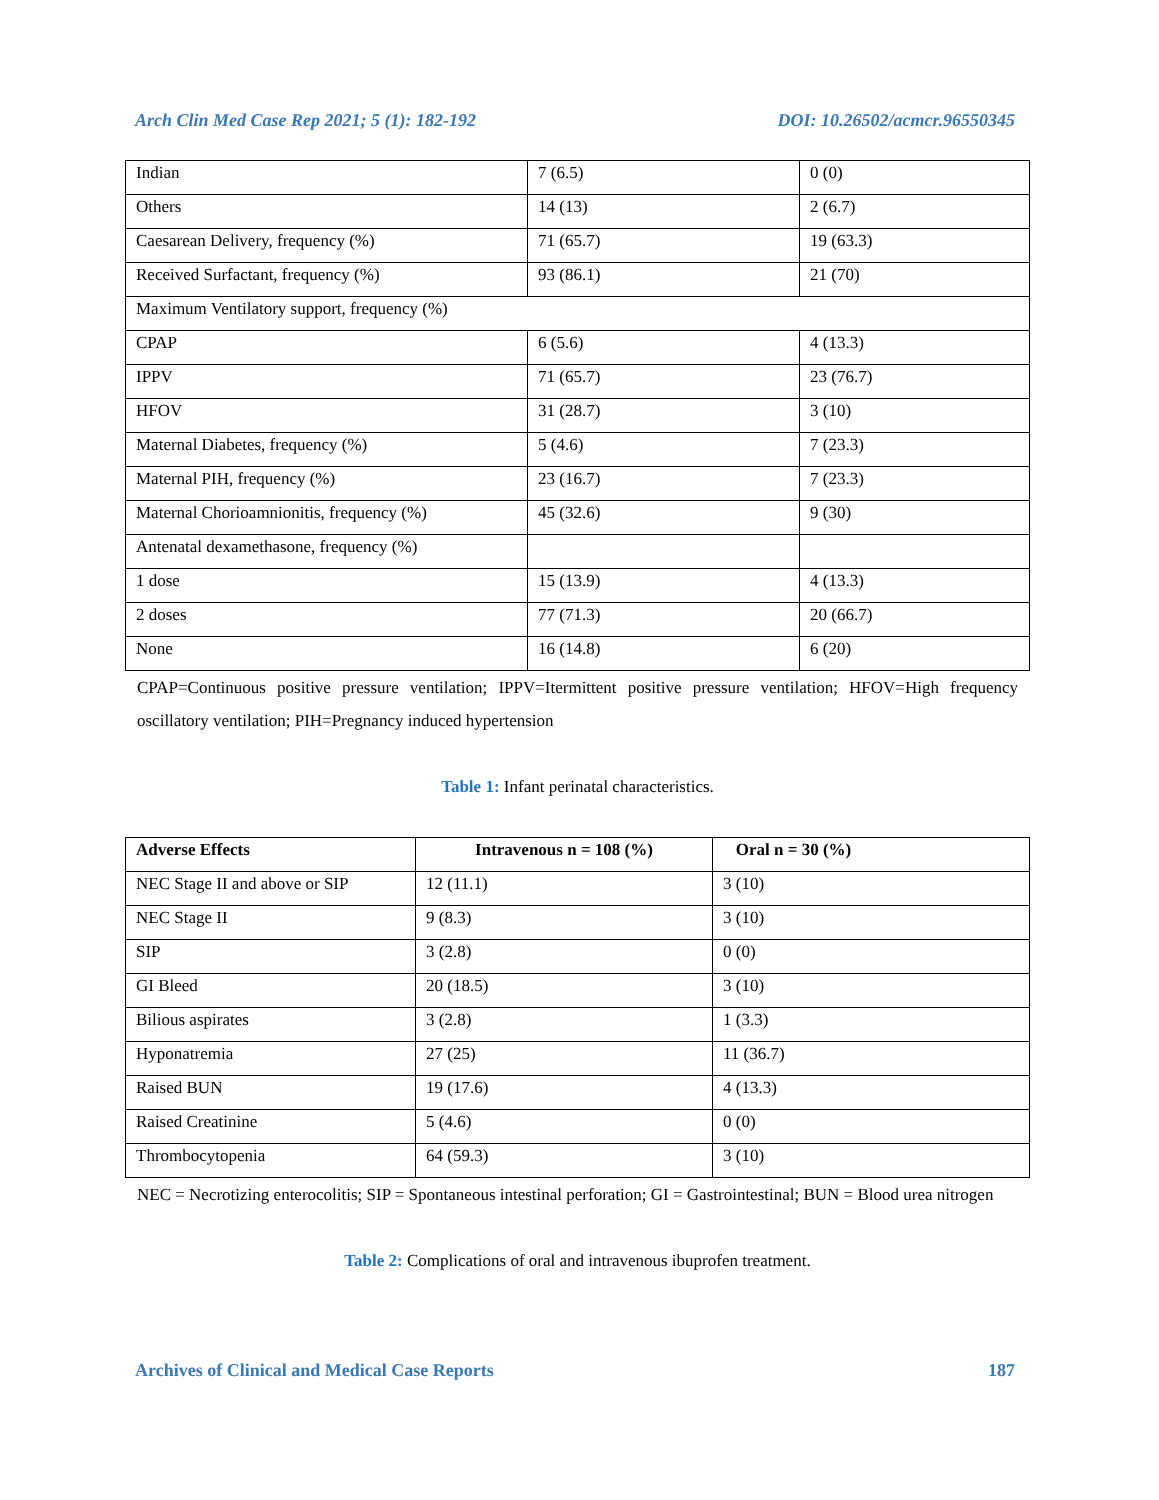Arch Clin Med Case Rep 2021; 5 (1): 182-192 DOI: 10.26502/acmcr.96550345
| Indian | 7 (6.5) | 0 (0) |
| Others | 14 (13) | 2 (6.7) |
| Caesarean Delivery, frequency (%) | 71 (65.7) | 19 (63.3) |
| Received Surfactant, frequency (%) | 93 (86.1) | 21 (70) |
| Maximum Ventilatory support, frequency (%) | | |
| CPAP | 6 (5.6) | 4 (13.3) |
| IPPV | 71 (65.7) | 23 (76.7) |
| HFOV | 31 (28.7) | 3 (10) |
| Maternal Diabetes, frequency (%) | 5 (4.6) | 7 (23.3) |
| Maternal PIH, frequency (%) | 23 (16.7) | 7 (23.3) |
| Maternal Chorioamnionitis, frequency (%) | 45 (32.6) | 9 (30) |
| Antenatal dexamethasone, frequency (%) | | |
| 1 dose | 15 (13.9) | 4 (13.3) |
| 2 doses | 77 (71.3) | 20 (66.7) |
| None | 16 (14.8) | 6 (20) |
CPAP=Continuous positive pressure ventilation; IPPV=Itermittent positive pressure ventilation; HFOV=High frequency oscillatory ventilation; PIH=Pregnancy induced hypertension
Table 1: Infant perinatal characteristics.
| Adverse Effects | Intravenous n = 108 (%) | Oral n = 30 (%) |
| --- | --- | --- |
| NEC Stage II and above or SIP | 12 (11.1) | 3 (10) |
| NEC Stage II | 9 (8.3) | 3 (10) |
| SIP | 3 (2.8) | 0 (0) |
| GI Bleed | 20 (18.5) | 3 (10) |
| Bilious aspirates | 3 (2.8) | 1 (3.3) |
| Hyponatremia | 27 (25) | 11 (36.7) |
| Raised BUN | 19 (17.6) | 4 (13.3) |
| Raised Creatinine | 5 (4.6) | 0 (0) |
| Thrombocytopenia | 64 (59.3) | 3 (10) |
NEC = Necrotizing enterocolitis; SIP = Spontaneous intestinal perforation; GI = Gastrointestinal; BUN = Blood urea nitrogen
Table 2: Complications of oral and intravenous ibuprofen treatment.
Archives of Clinical and Medical Case Reports 187